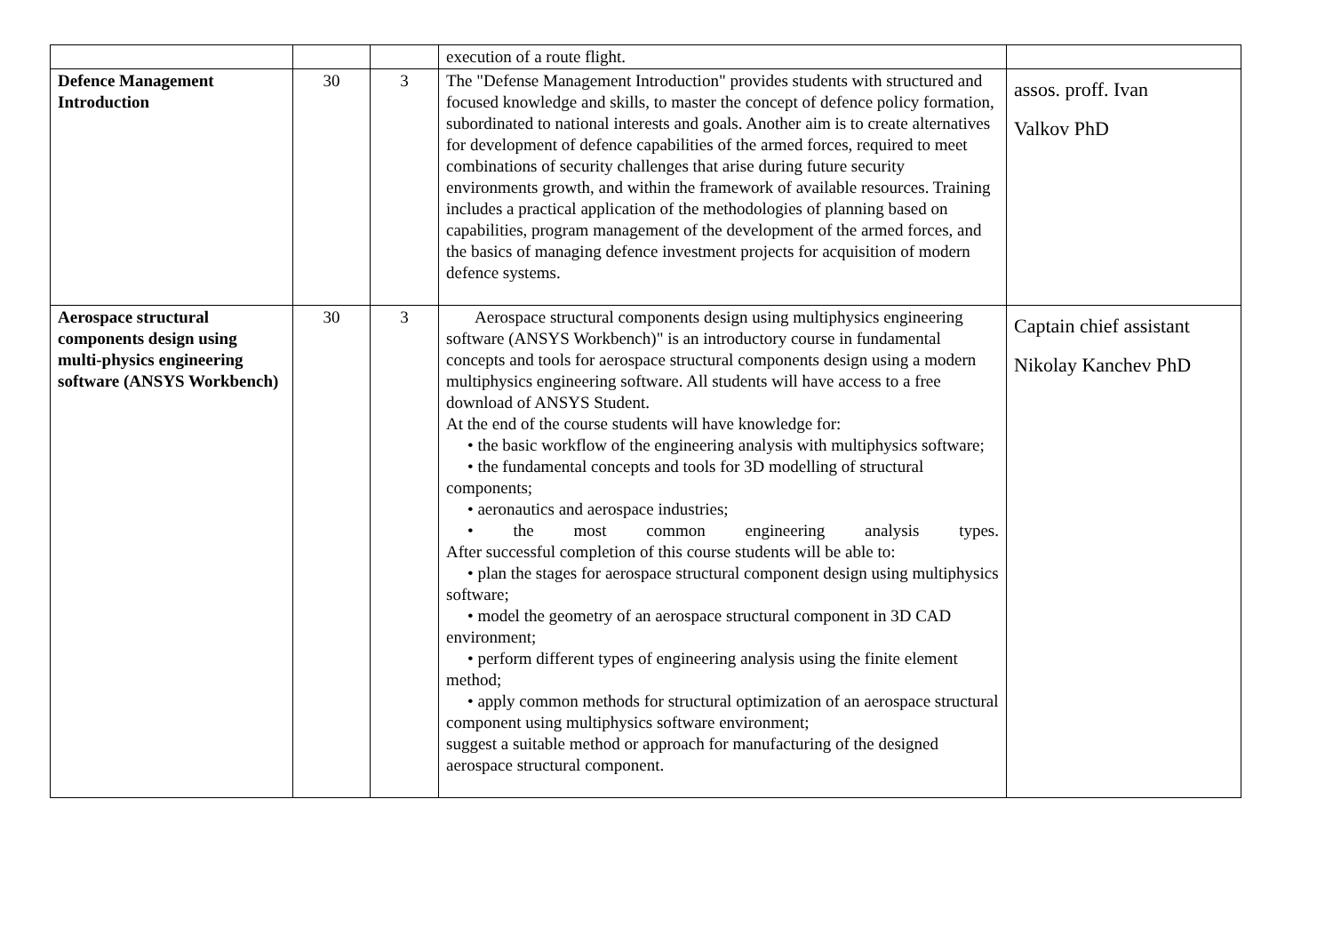| | | | execution of a route flight. | |
| Defence Management Introduction | 30 | 3 | The "Defense Management Introduction" provides students with structured and focused knowledge and skills, to master the concept of defence policy formation, subordinated to national interests and goals. Another aim is to create alternatives for development of defence capabilities of the armed forces, required to meet combinations of security challenges that arise during future security environments growth, and within the framework of available resources. Training includes a practical application of the methodologies of planning based on capabilities, program management of the development of the armed forces, and the basics of managing defence investment projects for acquisition of modern defence systems. | assos. proff. Ivan Valkov PhD |
| Aerospace structural components design using multi-physics engineering software (ANSYS Workbench) | 30 | 3 | Aerospace structural components design using multiphysics engineering software (ANSYS Workbench)" is an introductory course in fundamental concepts and tools for aerospace structural components design using a modern multiphysics engineering software. All students will have access to a free download of ANSYS Student. At the end of the course students will have knowledge for: • the basic workflow of the engineering analysis with multiphysics software; • the fundamental concepts and tools for 3D modelling of structural components; • aeronautics and aerospace industries; • the most common engineering analysis types. After successful completion of this course students will be able to: • plan the stages for aerospace structural component design using multiphysics software; • model the geometry of an aerospace structural component in 3D CAD environment; • perform different types of engineering analysis using the finite element method; • apply common methods for structural optimization of an aerospace structural component using multiphysics software environment; suggest a suitable method or approach for manufacturing of the designed aerospace structural component. | Captain chief assistant Nikolay Kanchev PhD |